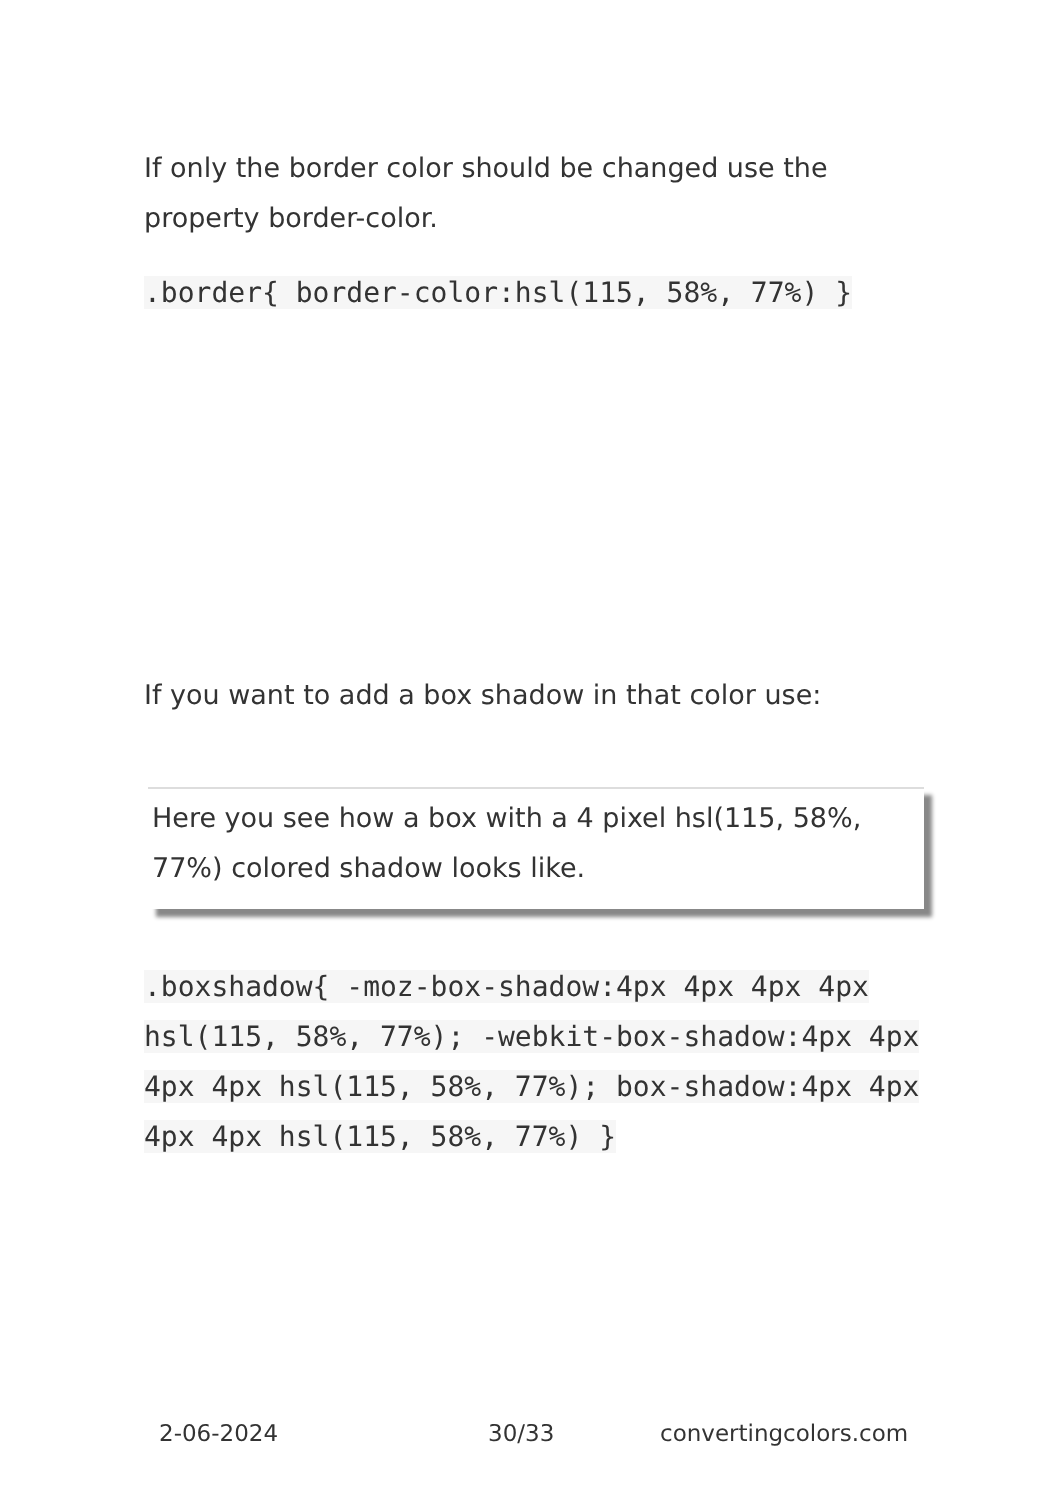If only the border color should be changed use the property border-color.
.border{ border-color:hsl(115, 58%, 77%) }
If you want to add a box shadow in that color use:
Here you see how a box with a 4 pixel hsl(115, 58%, 77%) colored shadow looks like.
.boxshadow{ -moz-box-shadow:4px 4px 4px 4px hsl(115, 58%, 77%); -webkit-box-shadow:4px 4px 4px 4px hsl(115, 58%, 77%); box-shadow:4px 4px 4px 4px hsl(115, 58%, 77%) }
2-06-2024 30/33 convertingcolors.com